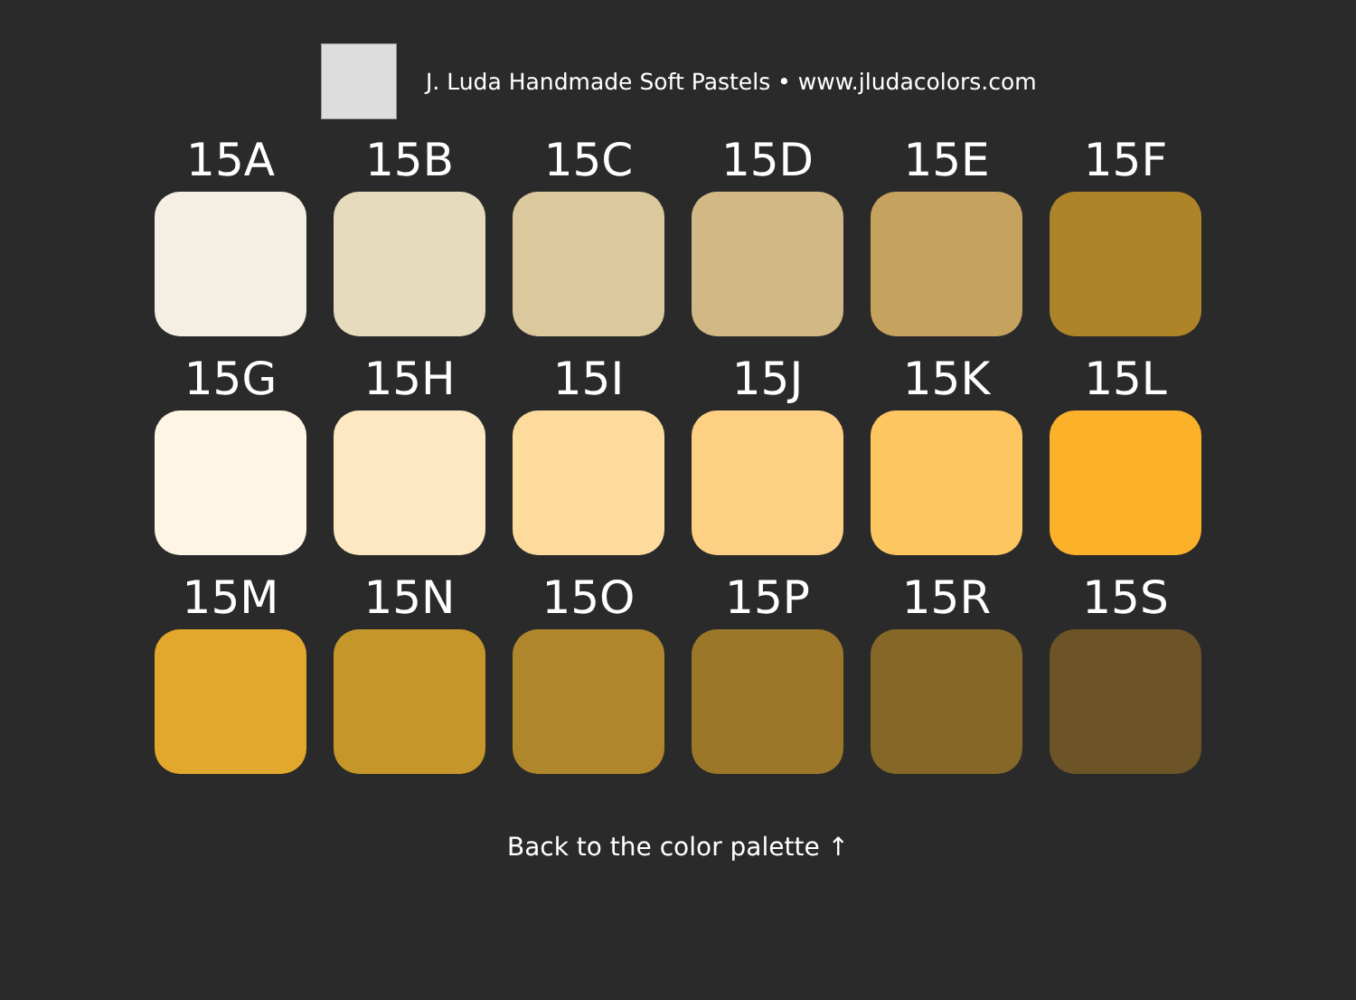J. Luda Handmade Soft Pastels • www.jludacolors.com
15A
15B
15C
15D
15E
15F
15G
15H
15I
15J
15K
15L
15M
15N
15O
15P
15R
15S
Back to the color palette ↑